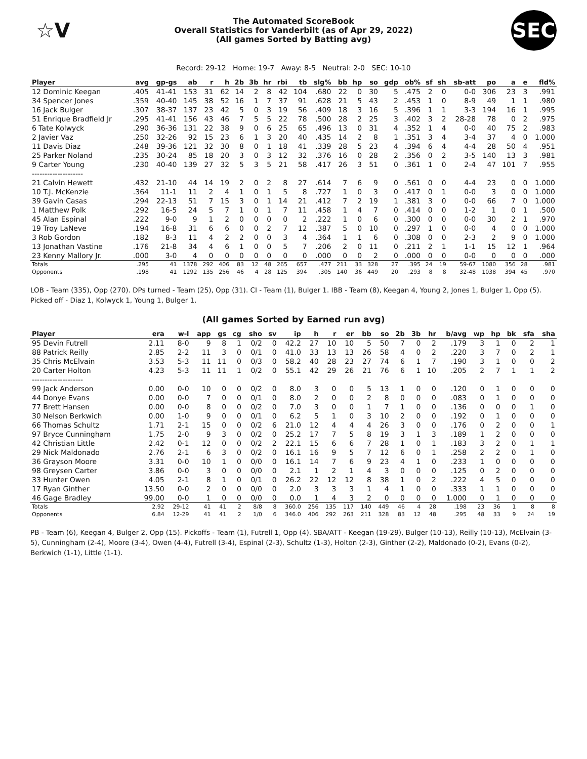☆V
The Automated ScoreBook
Overall Statistics for Vanderbilt (as of Apr 29, 2022)
(All games Sorted by Batting avg)
SEC
Record: 29-12 Home: 19-7 Away: 8-5 Neutral: 2-0 SEC: 10-10
| Player | avg | gp-gs | ab | r | h | 2b | 3b | hr | rbi | tb | slg% | bb | hp | so | gdp | ob% | sf | sh | sb-att | po | a | e | fld% |
| --- | --- | --- | --- | --- | --- | --- | --- | --- | --- | --- | --- | --- | --- | --- | --- | --- | --- | --- | --- | --- | --- | --- | --- |
| 12 Dominic Keegan | .405 | 41-41 | 153 | 31 | 62 | 14 | 2 | 8 | 42 | 104 | .680 | 22 | 0 | 30 | 5 | .475 | 2 | 0 | 0-0 | 306 | 23 | 3 | .991 |
| 34 Spencer Jones | .359 | 40-40 | 145 | 38 | 52 | 16 | 1 | 7 | 37 | 91 | .628 | 21 | 5 | 43 | 2 | .453 | 1 | 0 | 8-9 | 49 | 1 | 1 | .980 |
| 16 Jack Bulger | .307 | 38-37 | 137 | 23 | 42 | 5 | 0 | 3 | 19 | 56 | .409 | 18 | 3 | 16 | 5 | .396 | 1 | 1 | 3-3 | 194 | 16 | 1 | .995 |
| 51 Enrique Bradfield Jr | .295 | 41-41 | 156 | 43 | 46 | 7 | 5 | 5 | 22 | 78 | .500 | 28 | 2 | 25 | 3 | .402 | 3 | 2 | 28-28 | 78 | 0 | 2 | .975 |
| 6 Tate Kolwyck | .290 | 36-36 | 131 | 22 | 38 | 9 | 0 | 6 | 25 | 65 | .496 | 13 | 0 | 31 | 4 | .352 | 1 | 4 | 0-0 | 40 | 75 | 2 | .983 |
| 2 Javier Vaz | .250 | 32-26 | 92 | 15 | 23 | 6 | 1 | 3 | 20 | 40 | .435 | 14 | 2 | 8 | 1 | .351 | 3 | 4 | 3-4 | 37 | 4 | 0 | 1.000 |
| 11 Davis Diaz | .248 | 39-36 | 121 | 32 | 30 | 8 | 0 | 1 | 18 | 41 | .339 | 28 | 5 | 23 | 4 | .394 | 6 | 4 | 4-4 | 28 | 50 | 4 | .951 |
| 25 Parker Noland | .235 | 30-24 | 85 | 18 | 20 | 3 | 0 | 3 | 12 | 32 | .376 | 16 | 0 | 28 | 2 | .356 | 0 | 2 | 3-5 | 140 | 13 | 3 | .981 |
| 9 Carter Young | .230 | 40-40 | 139 | 27 | 32 | 5 | 3 | 5 | 21 | 58 | .417 | 26 | 3 | 51 | 0 | .361 | 1 | 0 | 2-4 | 47 | 101 | 7 | .955 |
| -------------------- | | | | | | | | | | | | | | | | | | | | | | | |
| 21 Calvin Hewett | .432 | 21-10 | 44 | 14 | 19 | 2 | 0 | 2 | 8 | 27 | .614 | 7 | 6 | 9 | 0 | .561 | 0 | 0 | 4-4 | 23 | 0 | 0 | 1.000 |
| 10 T.J. McKenzie | .364 | 11-1 | 11 | 2 | 4 | 1 | 0 | 1 | 5 | 8 | .727 | 1 | 0 | 3 | 0 | .417 | 0 | 1 | 0-0 | 3 | 0 | 0 | 1.000 |
| 39 Gavin Casas | .294 | 22-13 | 51 | 7 | 15 | 3 | 0 | 1 | 14 | 21 | .412 | 7 | 2 | 19 | 1 | .381 | 3 | 0 | 0-0 | 66 | 7 | 0 | 1.000 |
| 1 Matthew Polk | .292 | 16-5 | 24 | 5 | 7 | 1 | 0 | 1 | 7 | 11 | .458 | 1 | 4 | 7 | 0 | .414 | 0 | 0 | 1-2 | 1 | 0 | 1 | .500 |
| 45 Alan Espinal | .222 | 9-0 | 9 | 1 | 2 | 0 | 0 | 0 | 0 | 2 | .222 | 1 | 0 | 6 | 0 | .300 | 0 | 0 | 0-0 | 30 | 2 | 1 | .970 |
| 19 Troy LaNeve | .194 | 16-8 | 31 | 6 | 6 | 0 | 0 | 2 | 7 | 12 | .387 | 5 | 0 | 10 | 0 | .297 | 1 | 0 | 0-0 | 4 | 0 | 0 | 1.000 |
| 3 Rob Gordon | .182 | 8-3 | 11 | 4 | 2 | 2 | 0 | 0 | 3 | 4 | .364 | 1 | 1 | 6 | 0 | .308 | 0 | 0 | 2-3 | 2 | 9 | 0 | 1.000 |
| 13 Jonathan Vastine | .176 | 21-8 | 34 | 4 | 6 | 1 | 0 | 0 | 5 | 7 | .206 | 2 | 0 | 11 | 0 | .211 | 2 | 1 | 1-1 | 15 | 12 | 1 | .964 |
| 23 Kenny Mallory Jr. | .000 | 3-0 | 4 | 0 | 0 | 0 | 0 | 0 | 0 | 0 | .000 | 0 | 0 | 2 | 0 | .000 | 0 | 0 | 0-0 | 0 | 0 | 0 | .000 |
| Totals | .295 | 41 | 1378 | 292 | 406 | 83 | 12 | 48 | 265 | 657 | .477 | 211 | 33 | 328 | 27 | .395 | 24 | 19 | 59-67 | 1080 | 356 | 28 | .981 |
| Opponents | .198 | 41 | 1292 | 135 | 256 | 46 | 4 | 28 | 125 | 394 | .305 | 140 | 36 | 449 | 20 | .293 | 8 | 8 | 32-48 | 1038 | 394 | 45 | .970 |
LOB - Team (335), Opp (270). DPs turned - Team (25), Opp (31). CI - Team (1), Bulger 1. IBB - Team (8), Keegan 4, Young 2, Jones 1, Bulger 1, Opp (5). Picked off - Diaz 1, Kolwyck 1, Young 1, Bulger 1.
(All games Sorted by Earned run avg)
| Player | era | w-l | app | gs | cg | sho | sv | ip | h | r | er | bb | so | 2b | 3b | hr | b/avg | wp | hp | bk | sfa | sha |
| --- | --- | --- | --- | --- | --- | --- | --- | --- | --- | --- | --- | --- | --- | --- | --- | --- | --- | --- | --- | --- | --- | --- |
| 95 Devin Futrell | 2.11 | 8-0 | 9 | 8 | 1 | 0/2 | 0 | 42.2 | 27 | 10 | 10 | 5 | 50 | 7 | 0 | 2 | .179 | 3 | 1 | 0 | 2 | 1 |
| 88 Patrick Reilly | 2.85 | 2-2 | 11 | 3 | 0 | 0/1 | 0 | 41.0 | 33 | 13 | 13 | 26 | 58 | 4 | 0 | 2 | .220 | 3 | 7 | 0 | 2 | 1 |
| 35 Chris McElvain | 3.53 | 5-3 | 11 | 11 | 0 | 0/3 | 0 | 58.2 | 40 | 28 | 23 | 27 | 74 | 6 | 1 | 7 | .190 | 3 | 1 | 0 | 0 | 2 |
| 20 Carter Holton | 4.23 | 5-3 | 11 | 11 | 1 | 0/2 | 0 | 55.1 | 42 | 29 | 26 | 21 | 76 | 6 | 1 | 10 | .205 | 2 | 7 | 1 | 1 | 2 |
| -------------------- | | | | | | | | | | | | | | | | | | | | | | |
| 99 Jack Anderson | 0.00 | 0-0 | 10 | 0 | 0 | 0/2 | 0 | 8.0 | 3 | 0 | 0 | 5 | 13 | 1 | 0 | 0 | .120 | 0 | 1 | 0 | 0 | 0 |
| 44 Donye Evans | 0.00 | 0-0 | 7 | 0 | 0 | 0/1 | 0 | 8.0 | 2 | 0 | 0 | 2 | 8 | 0 | 0 | 0 | .083 | 0 | 1 | 0 | 0 | 0 |
| 77 Brett Hansen | 0.00 | 0-0 | 8 | 0 | 0 | 0/2 | 0 | 7.0 | 3 | 0 | 0 | 1 | 7 | 1 | 0 | 0 | .136 | 0 | 0 | 0 | 1 | 0 |
| 30 Nelson Berkwich | 0.00 | 1-0 | 9 | 0 | 0 | 0/1 | 0 | 6.2 | 5 | 1 | 0 | 3 | 10 | 2 | 0 | 0 | .192 | 0 | 1 | 0 | 0 | 0 |
| 66 Thomas Schultz | 1.71 | 2-1 | 15 | 0 | 0 | 0/2 | 6 | 21.0 | 12 | 4 | 4 | 4 | 26 | 3 | 0 | 0 | .176 | 0 | 2 | 0 | 0 | 1 |
| 97 Bryce Cunningham | 1.75 | 2-0 | 9 | 3 | 0 | 0/2 | 0 | 25.2 | 17 | 7 | 5 | 8 | 19 | 3 | 1 | 3 | .189 | 1 | 2 | 0 | 0 | 0 |
| 42 Christian Little | 2.42 | 0-1 | 12 | 0 | 0 | 0/2 | 2 | 22.1 | 15 | 6 | 6 | 7 | 28 | 1 | 0 | 1 | .183 | 3 | 2 | 0 | 1 | 1 |
| 29 Nick Maldonado | 2.76 | 2-1 | 6 | 3 | 0 | 0/2 | 0 | 16.1 | 16 | 9 | 5 | 7 | 12 | 6 | 0 | 1 | .258 | 2 | 2 | 0 | 1 | 0 |
| 36 Grayson Moore | 3.31 | 0-0 | 10 | 1 | 0 | 0/0 | 0 | 16.1 | 14 | 7 | 6 | 9 | 23 | 4 | 1 | 0 | .233 | 1 | 0 | 0 | 0 | 0 |
| 98 Greysen Carter | 3.86 | 0-0 | 3 | 0 | 0 | 0/0 | 0 | 2.1 | 1 | 2 | 1 | 4 | 3 | 0 | 0 | 0 | .125 | 0 | 2 | 0 | 0 | 0 |
| 33 Hunter Owen | 4.05 | 2-1 | 8 | 1 | 0 | 0/1 | 0 | 26.2 | 22 | 12 | 12 | 8 | 38 | 1 | 0 | 2 | .222 | 4 | 5 | 0 | 0 | 0 |
| 17 Ryan Ginther | 13.50 | 0-0 | 2 | 0 | 0 | 0/0 | 0 | 2.0 | 3 | 3 | 3 | 1 | 4 | 1 | 0 | 0 | .333 | 1 | 1 | 0 | 0 | 0 |
| 46 Gage Bradley | 99.00 | 0-0 | 1 | 0 | 0 | 0/0 | 0 | 0.0 | 1 | 4 | 3 | 2 | 0 | 0 | 0 | 0 | 1.000 | 0 | 1 | 0 | 0 | 0 |
| Totals | 2.92 | 29-12 | 41 | 41 | 2 | 8/8 | 8 | 360.0 | 256 | 135 | 117 | 140 | 449 | 46 | 4 | 28 | .198 | 23 | 36 | 1 | 8 | 8 |
| Opponents | 6.84 | 12-29 | 41 | 41 | 2 | 1/0 | 6 | 346.0 | 406 | 292 | 263 | 211 | 328 | 83 | 12 | 48 | .295 | 48 | 33 | 9 | 24 | 19 |
PB - Team (6), Keegan 4, Bulger 2, Opp (15). Pickoffs - Team (1), Futrell 1, Opp (4). SBA/ATT - Keegan (19-29), Bulger (10-13), Reilly (10-13), McElvain (3-5), Cunningham (2-4), Moore (3-4), Owen (4-4), Futrell (3-4), Espinal (2-3), Schultz (1-3), Holton (2-3), Ginther (2-2), Maldonado (0-2), Evans (0-2), Berkwich (1-1), Little (1-1).